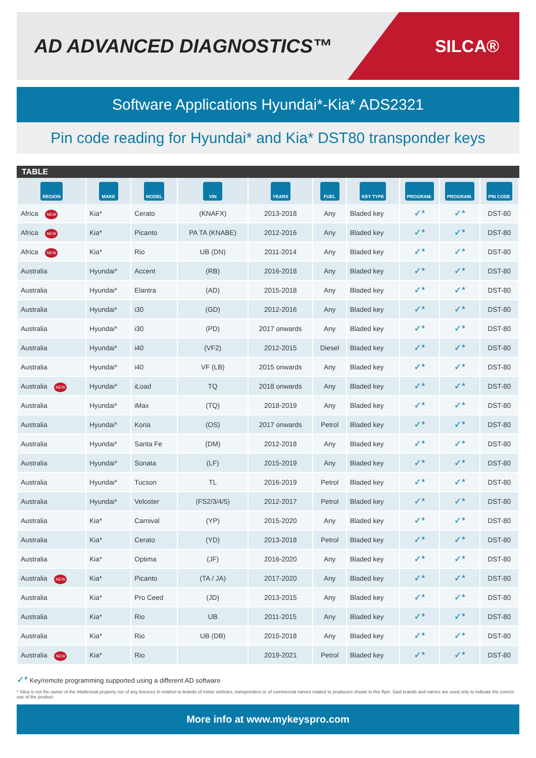AD ADVANCED DIAGNOSTICS™
SILCA®
Software Applications Hyundai*-Kia* ADS2321
Pin code reading for Hyundai* and Kia* DST80 transponder keys
TABLE
| REGION | MAKE | MODEL | VIN | YEARS | FUEL | KEY TYPE | PROGRAM. | PROGRAM. | PIN CODE |
| --- | --- | --- | --- | --- | --- | --- | --- | --- | --- |
| Africa NEW | Kia* | Cerato | (KNAFX) | 2013-2018 | Any | Bladed key | ✓* | ✓* | DST-80 |
| Africa NEW | Kia* | Picanto | PA TA (KNABE) | 2012-2016 | Any | Bladed key | ✓* | ✓* | DST-80 |
| Africa NEW | Kia* | Rio | UB (DN) | 2011-2014 | Any | Bladed key | ✓* | ✓* | DST-80 |
| Australia | Hyundai* | Accent | (RB) | 2016-2018 | Any | Bladed key | ✓* | ✓* | DST-80 |
| Australia | Hyundai* | Elantra | (AD) | 2015-2018 | Any | Bladed key | ✓* | ✓* | DST-80 |
| Australia | Hyundai* | i30 | (GD) | 2012-2016 | Any | Bladed key | ✓* | ✓* | DST-80 |
| Australia | Hyundai* | i30 | (PD) | 2017 onwards | Any | Bladed key | ✓* | ✓* | DST-80 |
| Australia | Hyundai* | i40 | (VF2) | 2012-2015 | Diesel | Bladed key | ✓* | ✓* | DST-80 |
| Australia | Hyundai* | i40 | VF (LB) | 2015 onwards | Any | Bladed key | ✓* | ✓* | DST-80 |
| Australia NEW | Hyundai* | iLoad | TQ | 2018 onwards | Any | Bladed key | ✓* | ✓* | DST-80 |
| Australia | Hyundai* | iMax | (TQ) | 2018-2019 | Any | Bladed key | ✓* | ✓* | DST-80 |
| Australia | Hyundai* | Kona | (OS) | 2017 onwards | Petrol | Bladed key | ✓* | ✓* | DST-80 |
| Australia | Hyundai* | Santa Fe | (DM) | 2012-2018 | Any | Bladed key | ✓* | ✓* | DST-80 |
| Australia | Hyundai* | Sonata | (LF) | 2015-2019 | Any | Bladed key | ✓* | ✓* | DST-80 |
| Australia | Hyundai* | Tucson | TL | 2016-2019 | Petrol | Bladed key | ✓* | ✓* | DST-80 |
| Australia | Hyundai* | Veloster | (FS2/3/4/5) | 2012-2017 | Petrol | Bladed key | ✓* | ✓* | DST-80 |
| Australia | Kia* | Carnival | (YP) | 2015-2020 | Any | Bladed key | ✓* | ✓* | DST-80 |
| Australia | Kia* | Cerato | (YD) | 2013-2018 | Petrol | Bladed key | ✓* | ✓* | DST-80 |
| Australia | Kia* | Optima | (JF) | 2016-2020 | Any | Bladed key | ✓* | ✓* | DST-80 |
| Australia NEW | Kia* | Picanto | (TA / JA) | 2017-2020 | Any | Bladed key | ✓* | ✓* | DST-80 |
| Australia | Kia* | Pro Ceed | (JD) | 2013-2015 | Any | Bladed key | ✓* | ✓* | DST-80 |
| Australia | Kia* | Rio | UB | 2011-2015 | Any | Bladed key | ✓* | ✓* | DST-80 |
| Australia | Kia* | Rio | UB (DB) | 2015-2018 | Any | Bladed key | ✓* | ✓* | DST-80 |
| Australia NEW | Kia* | Rio | | 2019-2021 | Petrol | Bladed key | ✓* | ✓* | DST-80 |
✓* Key/remote programming supported using a different AD software
* Silca is not the owner of the intellectual property nor of any licences in relation to brands of motor vehicles, transponders or of commercial names related to producers shown in this flyer. Said brands and names are used only to indicate the correct use of the product.
More info at www.mykeyspro.com